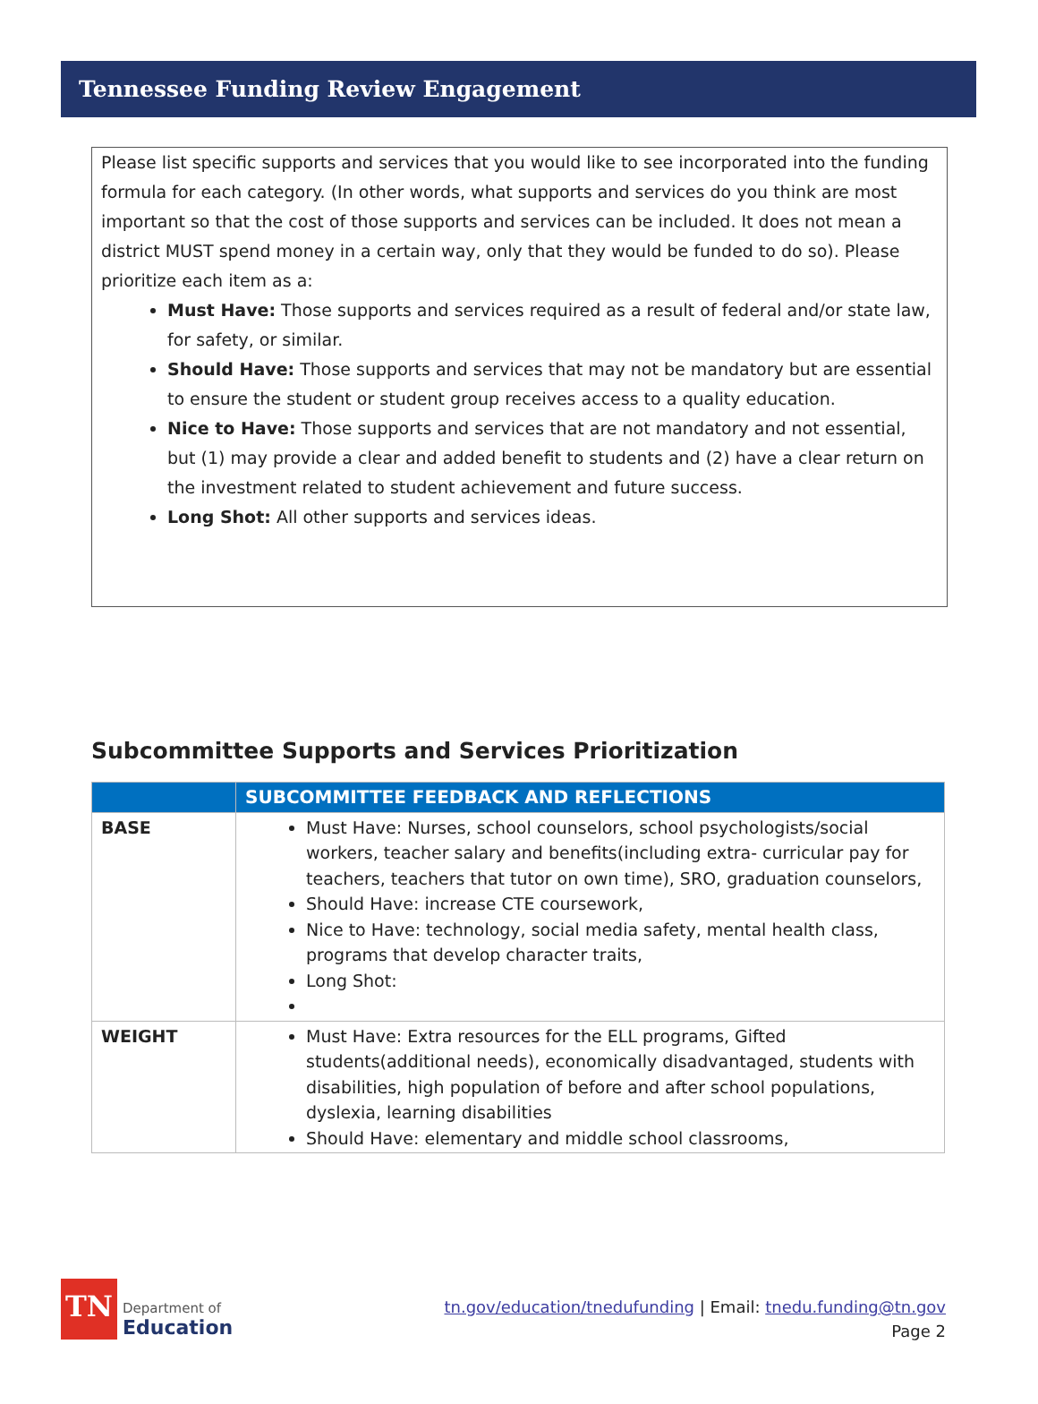Tennessee Funding Review Engagement
Please list specific supports and services that you would like to see incorporated into the funding formula for each category. (In other words, what supports and services do you think are most important so that the cost of those supports and services can be included. It does not mean a district MUST spend money in a certain way, only that they would be funded to do so). Please prioritize each item as a:
Must Have: Those supports and services required as a result of federal and/or state law, for safety, or similar.
Should Have: Those supports and services that may not be mandatory but are essential to ensure the student or student group receives access to a quality education.
Nice to Have: Those supports and services that are not mandatory and not essential, but (1) may provide a clear and added benefit to students and (2) have a clear return on the investment related to student achievement and future success.
Long Shot: All other supports and services ideas.
Subcommittee Supports and Services Prioritization
| | SUBCOMMITTEE FEEDBACK AND REFLECTIONS |
| --- | --- |
| BASE | Must Have: Nurses, school counselors, school psychologists/social workers, teacher salary and benefits(including extra- curricular pay for teachers, teachers that tutor on own time), SRO, graduation counselors, Should Have: increase CTE coursework, Nice to Have: technology, social media safety, mental health class, programs that develop character traits, Long Shot: |
| WEIGHT | Must Have: Extra resources for the ELL programs, Gifted students(additional needs), economically disadvantaged, students with disabilities, high population of before and after school populations, dyslexia, learning disabilities Should Have: elementary and middle school classrooms, |
TN
Department of
Education
tn.gov/education/tnedufunding | Email: tnedu.funding@tn.gov
Page 2